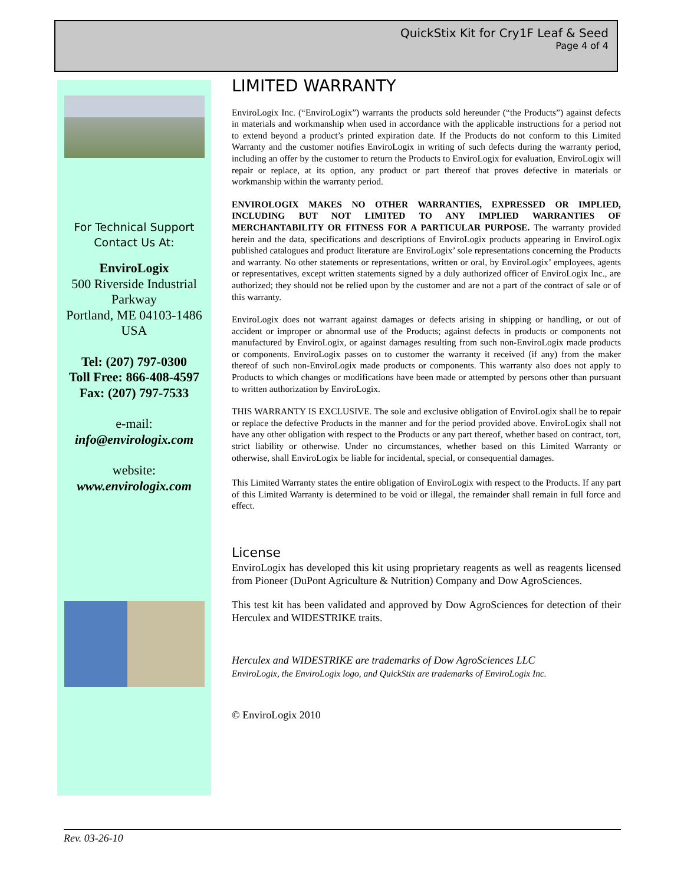QuickStix Kit for Cry1F Leaf & Seed
Page 4 of 4
For Technical Support
Contact Us At:
EnviroLogix
500 Riverside Industrial Parkway
Portland, ME 04103-1486
USA
Tel: (207) 797-0300
Toll Free: 866-408-4597
Fax: (207) 797-7533
e-mail:
info@envirologix.com
website:
www.envirologix.com
LIMITED WARRANTY
EnviroLogix Inc. (“EnviroLogix”) warrants the products sold hereunder (“the Products”) against defects in materials and workmanship when used in accordance with the applicable instructions for a period not to extend beyond a product’s printed expiration date. If the Products do not conform to this Limited Warranty and the customer notifies EnviroLogix in writing of such defects during the warranty period, including an offer by the customer to return the Products to EnviroLogix for evaluation, EnviroLogix will repair or replace, at its option, any product or part thereof that proves defective in materials or workmanship within the warranty period.
ENVIROLOGIX MAKES NO OTHER WARRANTIES, EXPRESSED OR IMPLIED, INCLUDING BUT NOT LIMITED TO ANY IMPLIED WARRANTIES OF MERCHANTABILITY OR FITNESS FOR A PARTICULAR PURPOSE. The warranty provided herein and the data, specifications and descriptions of EnviroLogix products appearing in EnviroLogix published catalogues and product literature are EnviroLogix’ sole representations concerning the Products and warranty. No other statements or representations, written or oral, by EnviroLogix’ employees, agents or representatives, except written statements signed by a duly authorized officer of EnviroLogix Inc., are authorized; they should not be relied upon by the customer and are not a part of the contract of sale or of this warranty.
EnviroLogix does not warrant against damages or defects arising in shipping or handling, or out of accident or improper or abnormal use of the Products; against defects in products or components not manufactured by EnviroLogix, or against damages resulting from such non-EnviroLogix made products or components. EnviroLogix passes on to customer the warranty it received (if any) from the maker thereof of such non-EnviroLogix made products or components. This warranty also does not apply to Products to which changes or modifications have been made or attempted by persons other than pursuant to written authorization by EnviroLogix.
THIS WARRANTY IS EXCLUSIVE. The sole and exclusive obligation of EnviroLogix shall be to repair or replace the defective Products in the manner and for the period provided above. EnviroLogix shall not have any other obligation with respect to the Products or any part thereof, whether based on contract, tort, strict liability or otherwise. Under no circumstances, whether based on this Limited Warranty or otherwise, shall EnviroLogix be liable for incidental, special, or consequential damages.
This Limited Warranty states the entire obligation of EnviroLogix with respect to the Products. If any part of this Limited Warranty is determined to be void or illegal, the remainder shall remain in full force and effect.
License
EnviroLogix has developed this kit using proprietary reagents as well as reagents licensed from Pioneer (DuPont Agriculture & Nutrition) Company and Dow AgroSciences.
This test kit has been validated and approved by Dow AgroSciences for detection of their Herculex and WIDESTRIKE traits.
Herculex and WIDESTRIKE are trademarks of Dow AgroSciences LLC
EnviroLogix, the EnviroLogix logo, and QuickStix are trademarks of EnviroLogix Inc.
© EnviroLogix 2010
Rev. 03-26-10